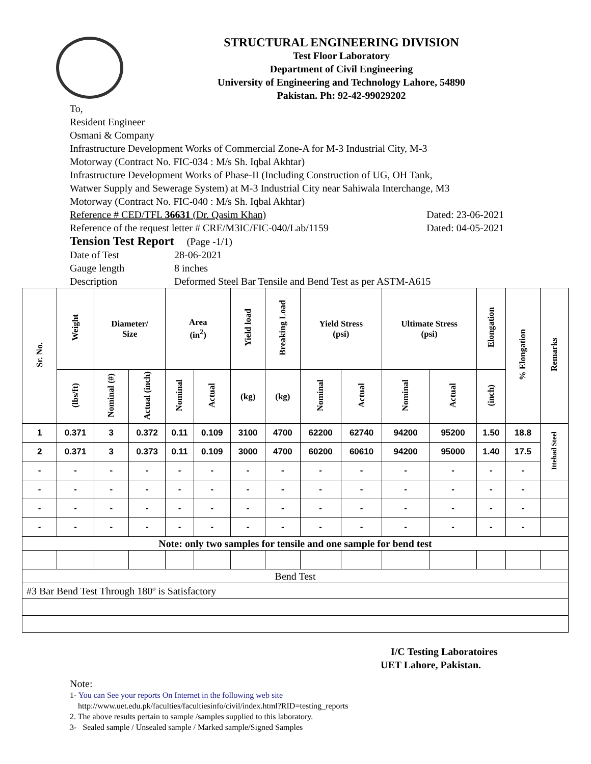STRUCTURAL ENGINEERING DIVISION
Test Floor Laboratory
Department of Civil Engineering
University of Engineering and Technology Lahore, 54890
Pakistan. Ph: 92-42-99029202
To,
Resident Engineer
Osmani & Company
Infrastructure Development Works of Commercial Zone-A for M-3 Industrial City, M-3
Motorway (Contract No. FIC-034 : M/s Sh. Iqbal Akhtar)
Infrastructure Development Works of Phase-II (Including Construction of UG, OH Tank,
Watwer Supply and Sewerage System) at M-3 Industrial City near Sahiwala Interchange, M3
Motorway (Contract No. FIC-040 : M/s Sh. Iqbal Akhtar)
Reference # CED/TFL 36631 (Dr. Qasim Khan) Dated: 23-06-2021
Reference of the request letter # CRE/M3IC/FIC-040/Lab/1159 Dated: 04-05-2021
Tension Test Report (Page -1/1)
Date of Test 28-06-2021
Gauge length 8 inches
Description Deformed Steel Bar Tensile and Bend Test as per ASTM-A615
| Sr. No. | Weight | Diameter/ Size | | Area (in<sup>2</sup>) | | Yield load | Breaking Load | Yield Stress (psi) | | Ultimate Stress (psi) | | Elongation | % Elongation | Remarks |
| --- | --- | --- | --- | --- | --- | --- | --- | --- | --- | --- | --- | --- | --- | --- |
| | (lbs/ft) | Nominal (#) | Actual (inch) | Nominal | Actual | (kg) | (kg) | Nominal | Actual | Nominal | Actual | (inch) | | |
| 1 | 0.371 | 3 | 0.372 | 0.11 | 0.109 | 3100 | 4700 | 62200 | 62740 | 94200 | 95200 | 1.50 | 18.8 | Ittehad Steel |
| 2 | 0.371 | 3 | 0.373 | 0.11 | 0.109 | 3000 | 4700 | 60200 | 60610 | 94200 | 95000 | 1.40 | 17.5 | |
| - | - | - | - | - | - | - | - | - | - | - | - | - | - | |
| - | - | - | - | - | - | - | - | - | - | - | - | - | - | |
| - | - | - | - | - | - | - | - | - | - | - | - | - | - | |
| - | - | - | - | - | - | - | - | - | - | - | - | - | - | |
| Note: only two samples for tensile and one sample for bend test | | | | | | | | | | | | | | |
| Bend Test | | | | | | | | | | | | | | |
| #3 Bar Bend Test Through 180º is Satisfactory | | | | | | | | | | | | | | |
I/C Testing Laboratoires
UET Lahore, Pakistan.
Note:
1- You can See your reports On Internet in the following web site
http://www.uet.edu.pk/faculties/facultiesinfo/civil/index.html?RID=testing_reports
2. The above results pertain to sample /samples supplied to this laboratory.
3- Sealed sample / Unsealed sample / Marked sample/Signed Samples